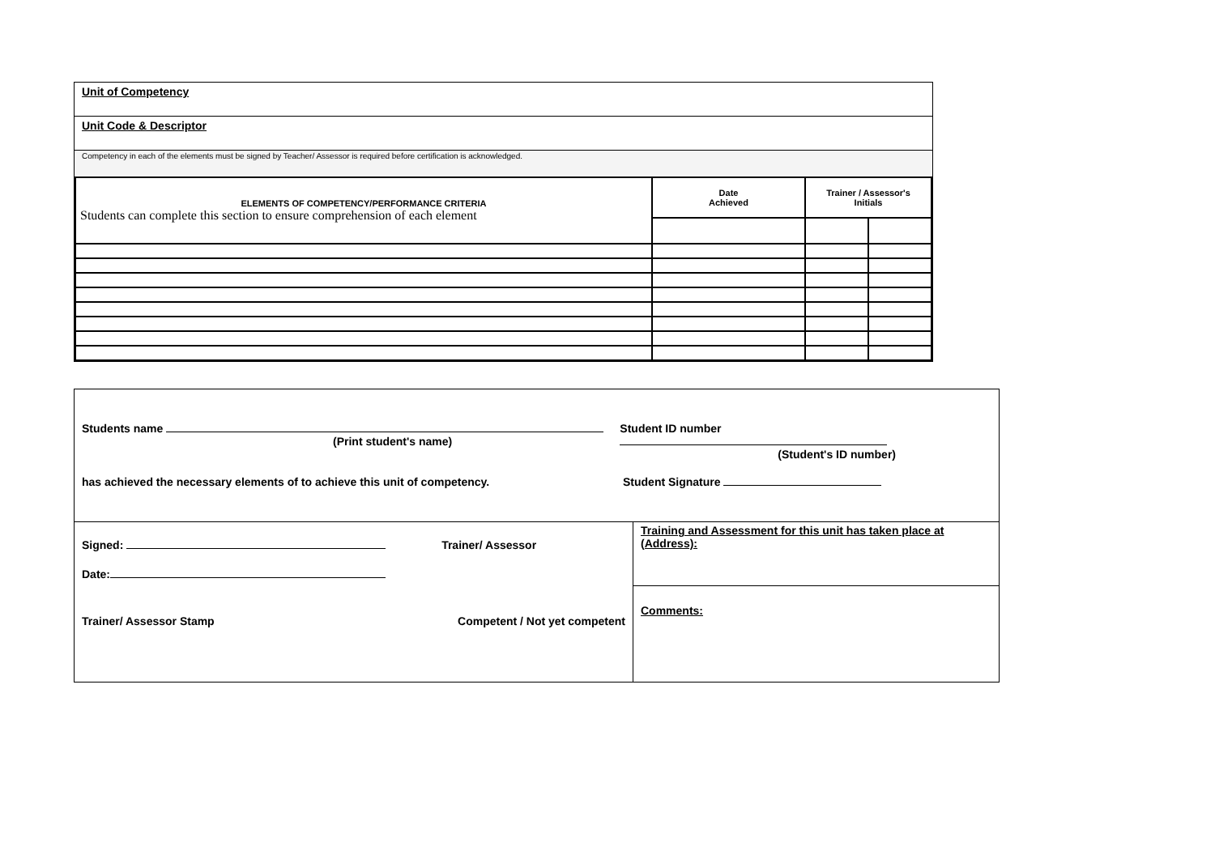Unit of Competency
Unit Code & Descriptor
Competency in each of the elements must be signed by Teacher/ Assessor is required before certification is acknowledged.
| ELEMENTS OF COMPETENCY/PERFORMANCE CRITERIA Students can complete this section to ensure comprehension of each element | Date Achieved | Trainer / Assessor's Initials | |
Students name
(Print student's name)
Student ID number
(Student's ID number)
has achieved the necessary elements of to achieve this unit of competency. Student Signature
Signed: Trainer/ Assessor
Date:
Trainer/ Assessor Stamp Competent / Not yet competent
Training and Assessment for this unit has taken place at (Address):
Comments: